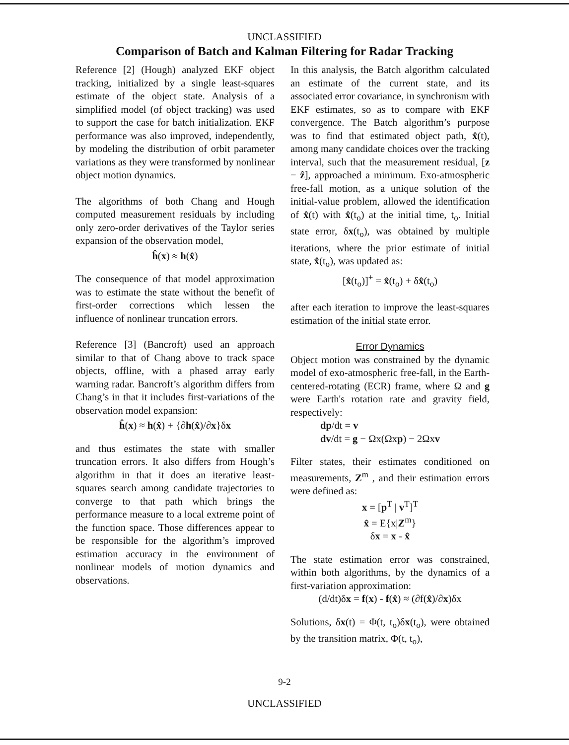UNCLASSIFIED
Comparison of Batch and Kalman Filtering for Radar Tracking
Reference [2] (Hough) analyzed EKF object tracking, initialized by a single least-squares estimate of the object state. Analysis of a simplified model (of object tracking) was used to support the case for batch initialization. EKF performance was also improved, independently, by modeling the distribution of orbit parameter variations as they were transformed by nonlinear object motion dynamics.
The algorithms of both Chang and Hough computed measurement residuals by including only zero-order derivatives of the Taylor series expansion of the observation model,
ĥ(x) ≈ h(x̂)
The consequence of that model approximation was to estimate the state without the benefit of first-order corrections which lessen the influence of nonlinear truncation errors.
Reference [3] (Bancroft) used an approach similar to that of Chang above to track space objects, offline, with a phased array early warning radar. Bancroft’s algorithm differs from Chang’s in that it includes first-variations of the observation model expansion:
ĥ(x) ≈ h(x̂) + {∂h(x̂)/∂x}δx
and thus estimates the state with smaller truncation errors. It also differs from Hough’s algorithm in that it does an iterative least-squares search among candidate trajectories to converge to that path which brings the performance measure to a local extreme point of the function space. Those differences appear to be responsible for the algorithm’s improved estimation accuracy in the environment of nonlinear models of motion dynamics and observations.
In this analysis, the Batch algorithm calculated an estimate of the current state, and its associated error covariance, in synchronism with EKF estimates, so as to compare with EKF convergence. The Batch algorithm’s purpose was to find that estimated object path, x̂(t), among many candidate choices over the tracking interval, such that the measurement residual, [z − ẑ], approached a minimum. Exo-atmospheric free-fall motion, as a unique solution of the initial-value problem, allowed the identification of x̂(t) with x̂(t<sub>o</sub>) at the initial time, t<sub>o</sub>. Initial state error, δx(t<sub>o</sub>), was obtained by multiple iterations, where the prior estimate of initial state, x̂(t<sub>o</sub>), was updated as:
[x̂(t<sub>o</sub>)]<sup>+</sup> = x̂(t<sub>o</sub>) + δx̂(t<sub>o</sub>)
after each iteration to improve the least-squares estimation of the initial state error.
Error Dynamics
Object motion was constrained by the dynamic model of exo-atmospheric free-fall, in the Earth-centered-rotating (ECR) frame, where Ω and g were Earth's rotation rate and gravity field, respectively:
dp/dt = v
dv/dt = g − Ωx(Ωxp) − 2Ωxv
Filter states, their estimates conditioned on measurements, Z<sup>m</sup> , and their estimation errors were defined as:
x = [p<sup>T</sup> | v<sup>T</sup>]<sup>T</sup>
x̂ = E{x|Z<sup>m</sup>}
δx = x - x̂
The state estimation error was constrained, within both algorithms, by the dynamics of a first-variation approximation:
(d/dt)δx = f(x) - f(x̂) ≈ (∂f(x̂)/∂x)δx
Solutions, δx(t) = Φ(t, t<sub>o</sub>)δx(t<sub>o</sub>), were obtained by the transition matrix, Φ(t, t<sub>o</sub>),
9-2
UNCLASSIFIED